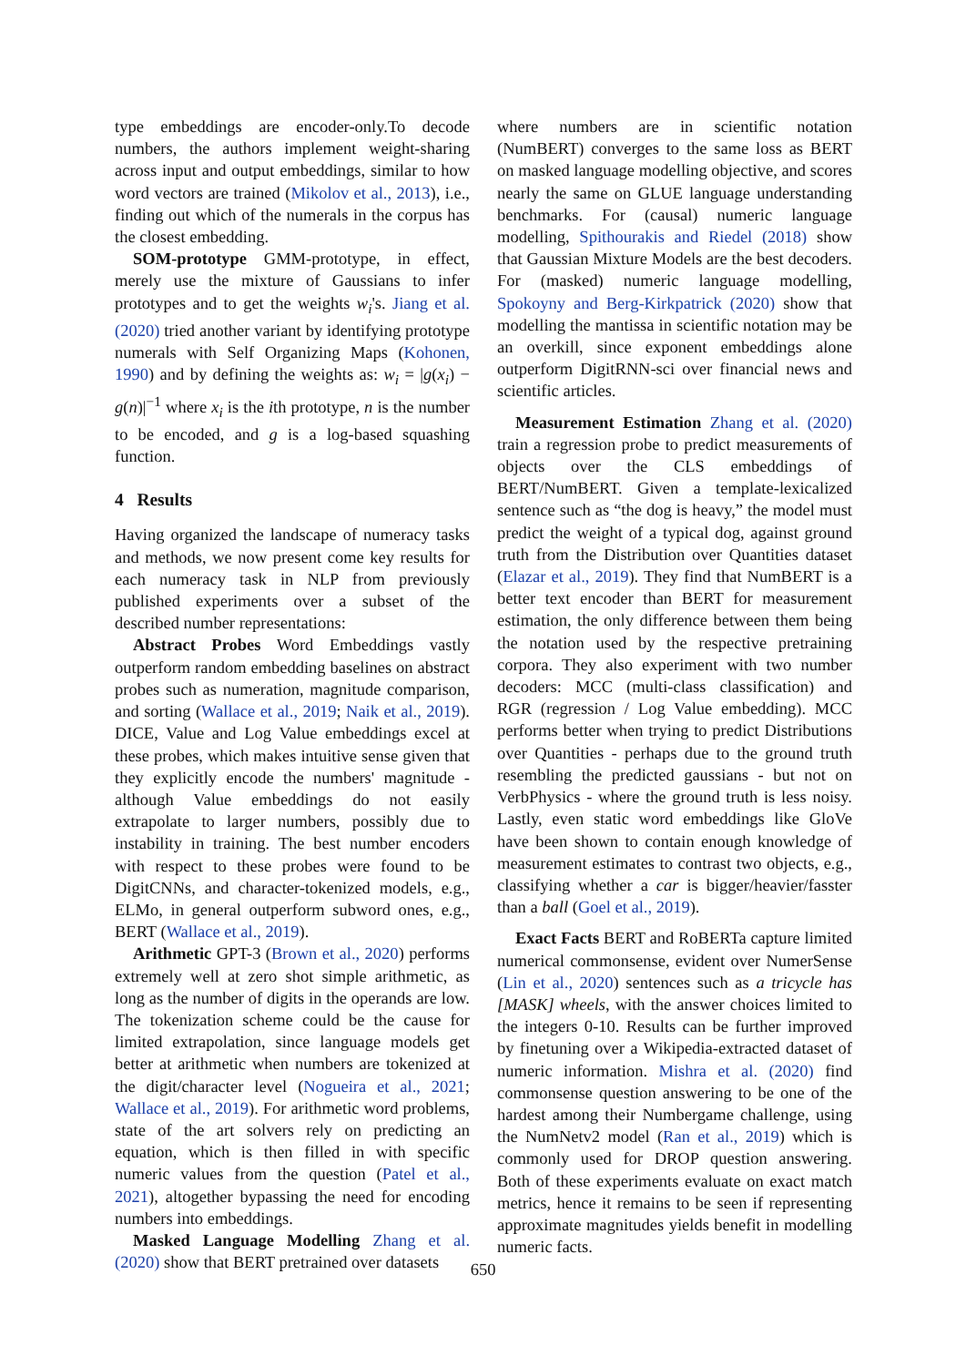type embeddings are encoder-only.To decode numbers, the authors implement weight-sharing across input and output embeddings, similar to how word vectors are trained (Mikolov et al., 2013), i.e., finding out which of the numerals in the corpus has the closest embedding.
SOM-prototype GMM-prototype, in effect, merely use the mixture of Gaussians to infer prototypes and to get the weights w<sub>i</sub>'s. Jiang et al. (2020) tried another variant by identifying prototype numerals with Self Organizing Maps (Kohonen, 1990) and by defining the weights as: w<sub>i</sub> = |g(x<sub>i</sub>) − g(n)|<sup>−1</sup> where x<sub>i</sub> is the ith prototype, n is the number to be encoded, and g is a log-based squashing function.
4 Results
Having organized the landscape of numeracy tasks and methods, we now present come key results for each numeracy task in NLP from previously published experiments over a subset of the described number representations:
Abstract Probes Word Embeddings vastly outperform random embedding baselines on abstract probes such as numeration, magnitude comparison, and sorting (Wallace et al., 2019; Naik et al., 2019). DICE, Value and Log Value embeddings excel at these probes, which makes intuitive sense given that they explicitly encode the numbers' magnitude - although Value embeddings do not easily extrapolate to larger numbers, possibly due to instability in training. The best number encoders with respect to these probes were found to be DigitCNNs, and character-tokenized models, e.g., ELMo, in general outperform subword ones, e.g., BERT (Wallace et al., 2019).
Arithmetic GPT-3 (Brown et al., 2020) performs extremely well at zero shot simple arithmetic, as long as the number of digits in the operands are low. The tokenization scheme could be the cause for limited extrapolation, since language models get better at arithmetic when numbers are tokenized at the digit/character level (Nogueira et al., 2021; Wallace et al., 2019). For arithmetic word problems, state of the art solvers rely on predicting an equation, which is then filled in with specific numeric values from the question (Patel et al., 2021), altogether bypassing the need for encoding numbers into embeddings.
Masked Language Modelling Zhang et al. (2020) show that BERT pretrained over datasets
where numbers are in scientific notation (NumBERT) converges to the same loss as BERT on masked language modelling objective, and scores nearly the same on GLUE language understanding benchmarks. For (causal) numeric language modelling, Spithourakis and Riedel (2018) show that Gaussian Mixture Models are the best decoders. For (masked) numeric language modelling, Spokoyny and Berg-Kirkpatrick (2020) show that modelling the mantissa in scientific notation may be an overkill, since exponent embeddings alone outperform DigitRNN-sci over financial news and scientific articles.
Measurement Estimation Zhang et al. (2020) train a regression probe to predict measurements of objects over the CLS embeddings of BERT/NumBERT. Given a template-lexicalized sentence such as “the dog is heavy,” the model must predict the weight of a typical dog, against ground truth from the Distribution over Quantities dataset (Elazar et al., 2019). They find that NumBERT is a better text encoder than BERT for measurement estimation, the only difference between them being the notation used by the respective pretraining corpora. They also experiment with two number decoders: MCC (multi-class classification) and RGR (regression / Log Value embedding). MCC performs better when trying to predict Distributions over Quantities - perhaps due to the ground truth resembling the predicted gaussians - but not on VerbPhysics - where the ground truth is less noisy. Lastly, even static word embeddings like GloVe have been shown to contain enough knowledge of measurement estimates to contrast two objects, e.g., classifying whether a car is bigger/heavier/fasster than a ball (Goel et al., 2019).
Exact Facts BERT and RoBERTa capture limited numerical commonsense, evident over NumerSense (Lin et al., 2020) sentences such as a tricycle has [MASK] wheels, with the answer choices limited to the integers 0-10. Results can be further improved by finetuning over a Wikipedia-extracted dataset of numeric information. Mishra et al. (2020) find commonsense question answering to be one of the hardest among their Numbergame challenge, using the NumNetv2 model (Ran et al., 2019) which is commonly used for DROP question answering. Both of these experiments evaluate on exact match metrics, hence it remains to be seen if representing approximate magnitudes yields benefit in modelling numeric facts.
650